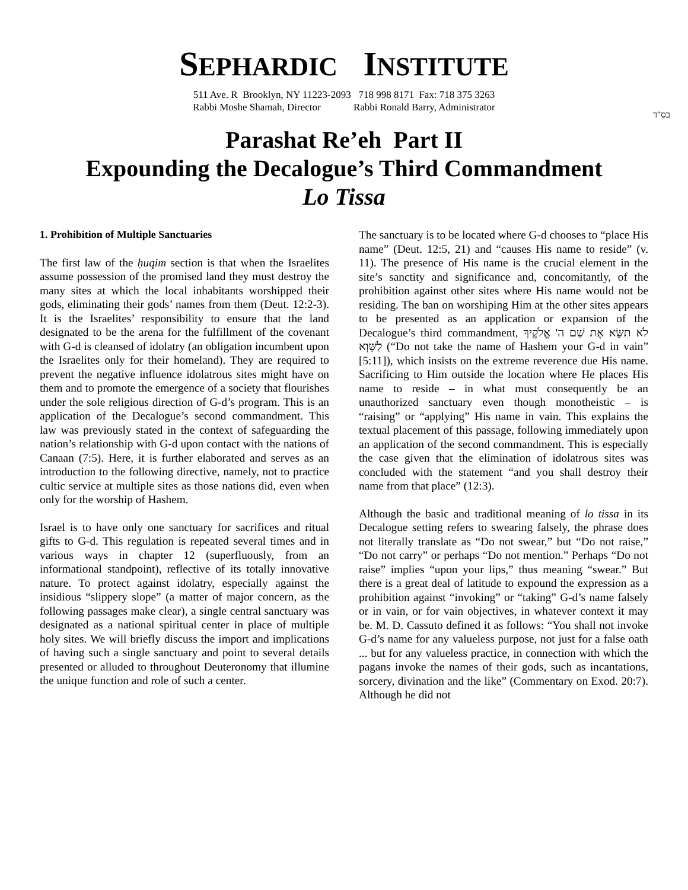SEPHARDIC INSTITUTE
511 Ave. R Brooklyn, NY 11223-2093 718 998 8171 Fax: 718 375 3263
Rabbi Moshe Shamah, Director Rabbi Ronald Barry, Administrator
בס"ד
Parashat Re’eh Part II
Expounding the Decalogue’s Third Commandment
Lo Tissa
1. Prohibition of Multiple Sanctuaries
The first law of the ḥuqim section is that when the Israelites assume possession of the promised land they must destroy the many sites at which the local inhabitants worshipped their gods, eliminating their gods’ names from them (Deut. 12:2-3). It is the Israelites’ responsibility to ensure that the land designated to be the arena for the fulfillment of the covenant with G-d is cleansed of idolatry (an obligation incumbent upon the Israelites only for their homeland). They are required to prevent the negative influence idolatrous sites might have on them and to promote the emergence of a society that flourishes under the sole religious direction of G-d’s program. This is an application of the Decalogue’s second commandment. This law was previously stated in the context of safeguarding the nation’s relationship with G-d upon contact with the nations of Canaan (7:5). Here, it is further elaborated and serves as an introduction to the following directive, namely, not to practice cultic service at multiple sites as those nations did, even when only for the worship of Hashem.
Israel is to have only one sanctuary for sacrifices and ritual gifts to G-d. This regulation is repeated several times and in various ways in chapter 12 (superfluously, from an informational standpoint), reflective of its totally innovative nature. To protect against idolatry, especially against the insidious “slippery slope” (a matter of major concern, as the following passages make clear), a single central sanctuary was designated as a national spiritual center in place of multiple holy sites. We will briefly discuss the import and implications of having such a single sanctuary and point to several details presented or alluded to throughout Deuteronomy that illumine the unique function and role of such a center.
The sanctuary is to be located where G-d chooses to “place His name” (Deut. 12:5, 21) and “causes His name to reside” (v. 11). The presence of His name is the crucial element in the site’s sanctity and significance and, concomitantly, of the prohibition against other sites where His name would not be residing. The ban on worshiping Him at the other sites appears to be presented as an application or expansion of the Decalogue’s third commandment, לֹא תִשָּׂא אֶת שֵׁם ה' אֱלֹקֶיךָ לַשָּׁוְא (“Do not take the name of Hashem your G-d in vain” [5:11]), which insists on the extreme reverence due His name. Sacrificing to Him outside the location where He places His name to reside – in what must consequently be an unauthorized sanctuary even though monotheistic – is “raising” or “applying” His name in vain. This explains the textual placement of this passage, following immediately upon an application of the second commandment. This is especially the case given that the elimination of idolatrous sites was concluded with the statement “and you shall destroy their name from that place” (12:3).
Although the basic and traditional meaning of lo tissa in its Decalogue setting refers to swearing falsely, the phrase does not literally translate as “Do not swear,” but “Do not raise,” “Do not carry” or perhaps “Do not mention.” Perhaps “Do not raise” implies “upon your lips,” thus meaning “swear.” But there is a great deal of latitude to expound the expression as a prohibition against “invoking” or “taking” G-d’s name falsely or in vain, or for vain objectives, in whatever context it may be. M. D. Cassuto defined it as follows: “You shall not invoke G-d’s name for any valueless purpose, not just for a false oath ... but for any valueless practice, in connection with which the pagans invoke the names of their gods, such as incantations, sorcery, divination and the like” (Commentary on Exod. 20:7). Although he did not